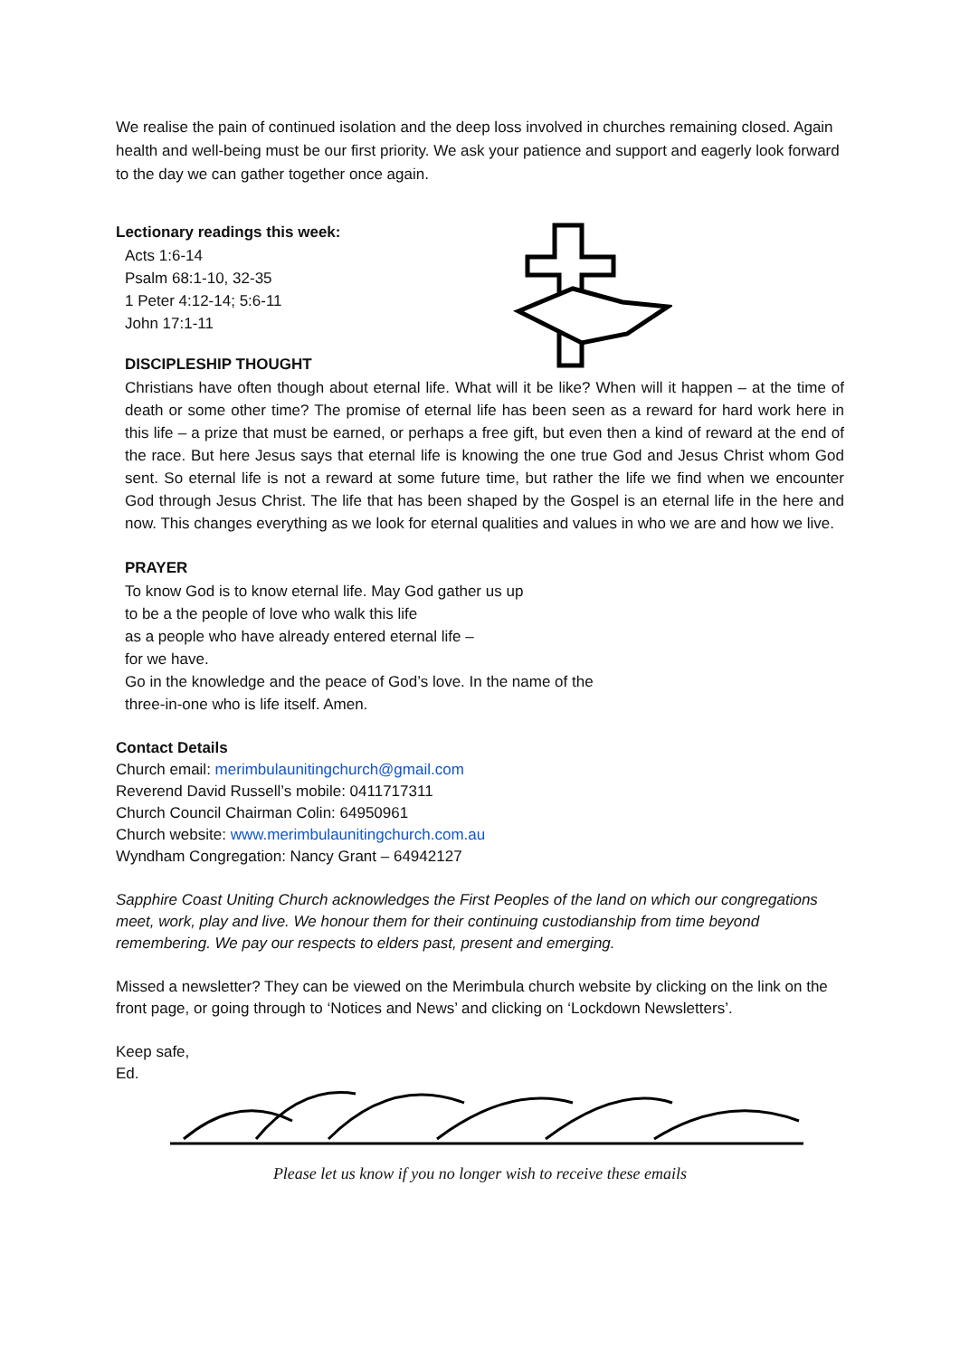We realise the pain of continued isolation and the deep loss involved in churches remaining closed. Again health and well-being must be our first priority. We ask your patience and support and eagerly look forward to the day we can gather together once again.
Lectionary readings this week:
Acts 1:6-14
Psalm 68:1-10, 32-35
1 Peter 4:12-14; 5:6-11
John 17:1-11
DISCIPLESHIP THOUGHT
Christians have often though about eternal life. What will it be like? When will it happen – at the time of death or some other time? The promise of eternal life has been seen as a reward for hard work here in this life – a prize that must be earned, or perhaps a free gift, but even then a kind of reward at the end of the race. But here Jesus says that eternal life is knowing the one true God and Jesus Christ whom God sent. So eternal life is not a reward at some future time, but rather the life we find when we encounter God through Jesus Christ. The life that has been shaped by the Gospel is an eternal life in the here and now. This changes everything as we look for eternal qualities and values in who we are and how we live.
PRAYER
To know God is to know eternal life. May God gather us up
to be a the people of love who walk this life
as a people who have already entered eternal life –
for we have.
Go in the knowledge and the peace of God’s love. In the name of the
three-in-one who is life itself. Amen.
Contact Details
Church email: merimbulaunitingchurch@gmail.com
Reverend David Russell’s mobile: 0411717311
Church Council Chairman Colin: 64950961
Church website: www.merimbulaunitingchurch.com.au
Wyndham Congregation: Nancy Grant – 64942127
Sapphire Coast Uniting Church acknowledges the First Peoples of the land on which our congregations meet, work, play and live. We honour them for their continuing custodianship from time beyond remembering. We pay our respects to elders past, present and emerging.
Missed a newsletter? They can be viewed on the Merimbula church website by clicking on the link on the front page, or going through to ‘Notices and News’ and clicking on ‘Lockdown Newsletters’.
Keep safe,
Ed.
Please let us know if you no longer wish to receive these emails